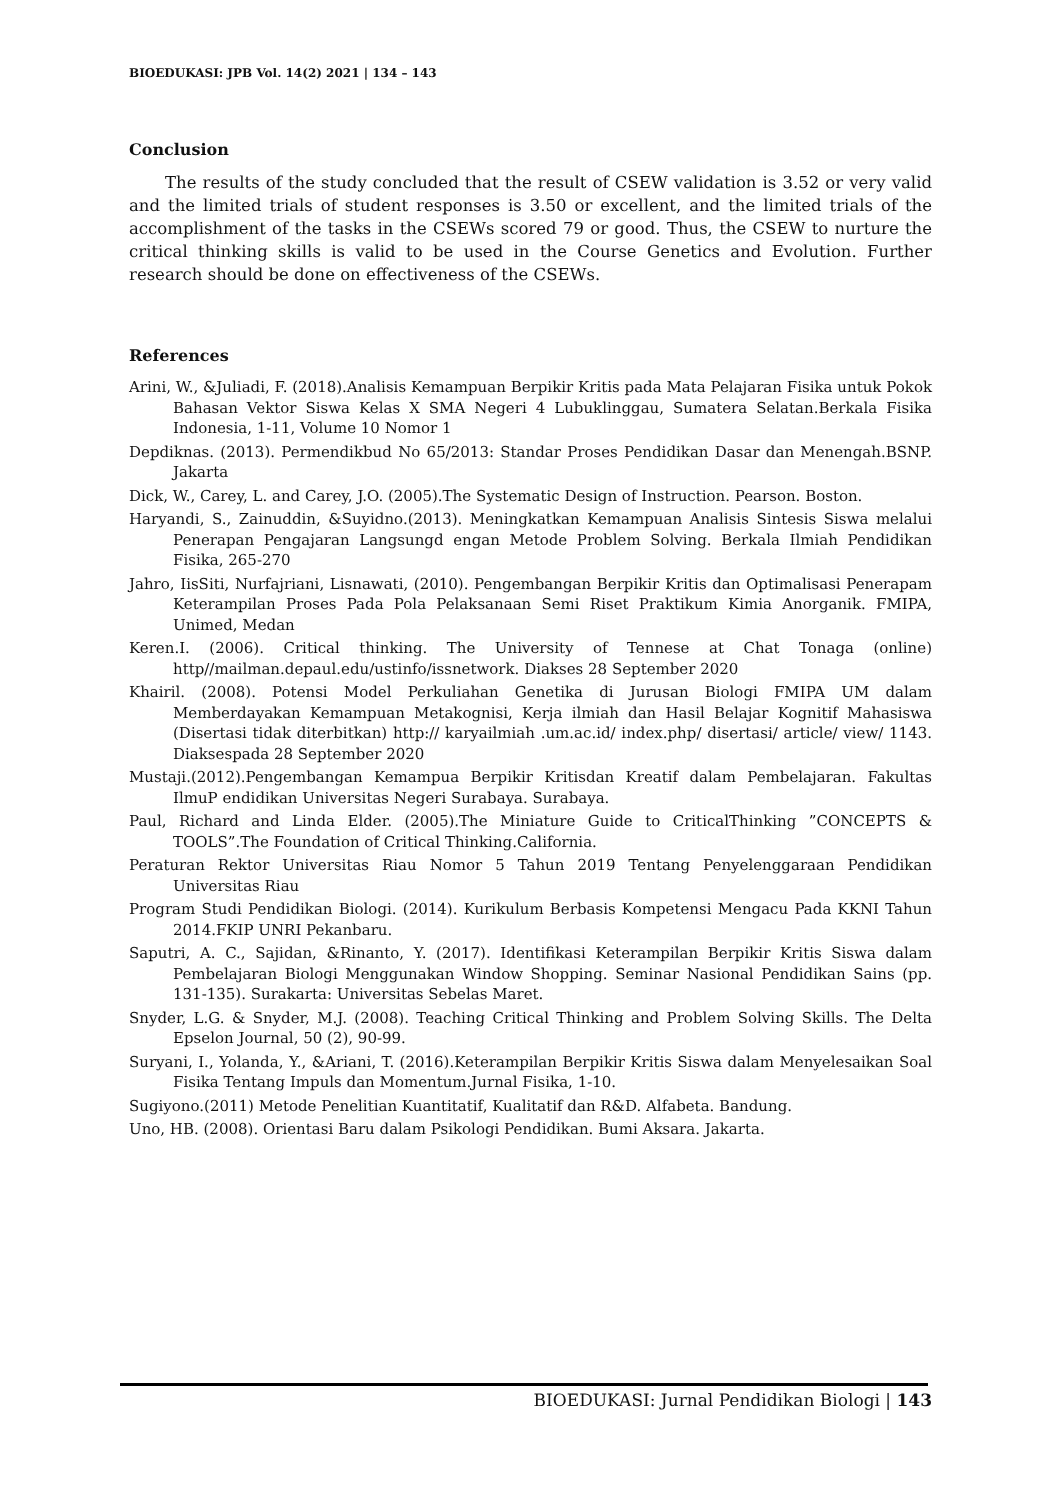BIOEDUKASI: JPB Vol. 14(2) 2021 | 134 – 143
Conclusion
The results of the study concluded that the result of CSEW validation is 3.52 or very valid and the limited trials of student responses is 3.50 or excellent, and the limited trials of the accomplishment of the tasks in the CSEWs scored 79 or good. Thus, the CSEW to nurture the critical thinking skills is valid to be used in the Course Genetics and Evolution. Further research should be done on effectiveness of the CSEWs.
References
Arini, W., &Juliadi, F. (2018).Analisis Kemampuan Berpikir Kritis pada Mata Pelajaran Fisika untuk Pokok Bahasan Vektor Siswa Kelas X SMA Negeri 4 Lubuklinggau, Sumatera Selatan.Berkala Fisika Indonesia, 1-11, Volume 10 Nomor 1
Depdiknas. (2013). Permendikbud No 65/2013: Standar Proses Pendidikan Dasar dan Menengah.BSNP. Jakarta
Dick, W., Carey, L. and Carey, J.O. (2005).The Systematic Design of Instruction. Pearson. Boston.
Haryandi, S., Zainuddin, &Suyidno.(2013). Meningkatkan Kemampuan Analisis Sintesis Siswa melalui Penerapan Pengajaran Langsungd engan Metode Problem Solving. Berkala Ilmiah Pendidikan Fisika, 265-270
Jahro, IisSiti, Nurfajriani, Lisnawati, (2010). Pengembangan Berpikir Kritis dan Optimalisasi Penerapam Keterampilan Proses Pada Pola Pelaksanaan Semi Riset Praktikum Kimia Anorganik. FMIPA, Unimed, Medan
Keren.I. (2006). Critical thinking. The University of Tennese at Chat Tonaga (online) http//mailman.depaul.edu/ustinfo/issnetwork. Diakses 28 September 2020
Khairil. (2008). Potensi Model Perkuliahan Genetika di Jurusan Biologi FMIPA UM dalam Memberdayakan Kemampuan Metakognisi, Kerja ilmiah dan Hasil Belajar Kognitif Mahasiswa (Disertasi tidak diterbitkan) http:// karyailmiah .um.ac.id/ index.php/ disertasi/ article/ view/ 1143. Diaksespada 28 September 2020
Mustaji.(2012).Pengembangan Kemampua Berpikir Kritisdan Kreatif dalam Pembelajaran. Fakultas IlmuP endidikan Universitas Negeri Surabaya. Surabaya.
Paul, Richard and Linda Elder. (2005).The Miniature Guide to CriticalThinking ”CONCEPTS & TOOLS”.The Foundation of Critical Thinking.California.
Peraturan Rektor Universitas Riau Nomor 5 Tahun 2019 Tentang Penyelenggaraan Pendidikan Universitas Riau
Program Studi Pendidikan Biologi. (2014). Kurikulum Berbasis Kompetensi Mengacu Pada KKNI Tahun 2014.FKIP UNRI Pekanbaru.
Saputri, A. C., Sajidan, &Rinanto, Y. (2017). Identifikasi Keterampilan Berpikir Kritis Siswa dalam Pembelajaran Biologi Menggunakan Window Shopping. Seminar Nasional Pendidikan Sains (pp. 131-135). Surakarta: Universitas Sebelas Maret.
Snyder, L.G. & Snyder, M.J. (2008). Teaching Critical Thinking and Problem Solving Skills. The Delta Epselon Journal, 50 (2), 90-99.
Suryani, I., Yolanda, Y., &Ariani, T. (2016).Keterampilan Berpikir Kritis Siswa dalam Menyelesaikan Soal Fisika Tentang Impuls dan Momentum.Jurnal Fisika, 1-10.
Sugiyono.(2011) Metode Penelitian Kuantitatif, Kualitatif dan R&D. Alfabeta. Bandung.
Uno, HB. (2008). Orientasi Baru dalam Psikologi Pendidikan. Bumi Aksara. Jakarta.
BIOEDUKASI: Jurnal Pendidikan Biologi | 143